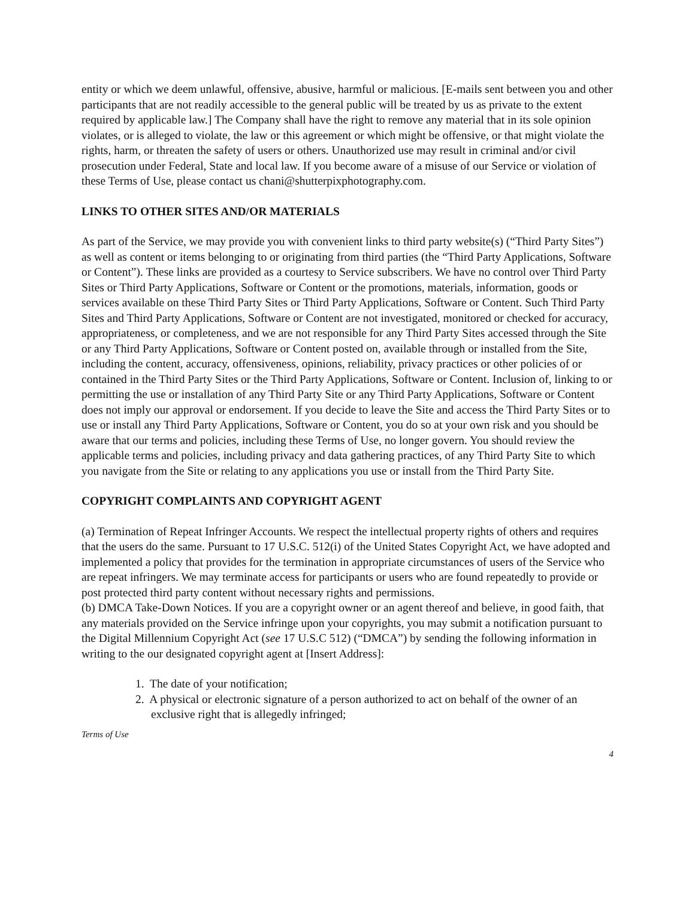entity or which we deem unlawful, offensive, abusive, harmful or malicious. [E-mails sent between you and other participants that are not readily accessible to the general public will be treated by us as private to the extent required by applicable law.] The Company shall have the right to remove any material that in its sole opinion violates, or is alleged to violate, the law or this agreement or which might be offensive, or that might violate the rights, harm, or threaten the safety of users or others. Unauthorized use may result in criminal and/or civil prosecution under Federal, State and local law. If you become aware of a misuse of our Service or violation of these Terms of Use, please contact us chani@shutterpixphotography.com.
LINKS TO OTHER SITES AND/OR MATERIALS
As part of the Service, we may provide you with convenient links to third party website(s) (“Third Party Sites”) as well as content or items belonging to or originating from third parties (the “Third Party Applications, Software or Content”). These links are provided as a courtesy to Service subscribers. We have no control over Third Party Sites or Third Party Applications, Software or Content or the promotions, materials, information, goods or services available on these Third Party Sites or Third Party Applications, Software or Content. Such Third Party Sites and Third Party Applications, Software or Content are not investigated, monitored or checked for accuracy, appropriateness, or completeness, and we are not responsible for any Third Party Sites accessed through the Site or any Third Party Applications, Software or Content posted on, available through or installed from the Site, including the content, accuracy, offensiveness, opinions, reliability, privacy practices or other policies of or contained in the Third Party Sites or the Third Party Applications, Software or Content. Inclusion of, linking to or permitting the use or installation of any Third Party Site or any Third Party Applications, Software or Content does not imply our approval or endorsement. If you decide to leave the Site and access the Third Party Sites or to use or install any Third Party Applications, Software or Content, you do so at your own risk and you should be aware that our terms and policies, including these Terms of Use, no longer govern. You should review the applicable terms and policies, including privacy and data gathering practices, of any Third Party Site to which you navigate from the Site or relating to any applications you use or install from the Third Party Site.
COPYRIGHT COMPLAINTS AND COPYRIGHT AGENT
(a) Termination of Repeat Infringer Accounts. We respect the intellectual property rights of others and requires that the users do the same. Pursuant to 17 U.S.C. 512(i) of the United States Copyright Act, we have adopted and implemented a policy that provides for the termination in appropriate circumstances of users of the Service who are repeat infringers. We may terminate access for participants or users who are found repeatedly to provide or post protected third party content without necessary rights and permissions.
(b) DMCA Take-Down Notices. If you are a copyright owner or an agent thereof and believe, in good faith, that any materials provided on the Service infringe upon your copyrights, you may submit a notification pursuant to the Digital Millennium Copyright Act (see 17 U.S.C 512) (“DMCA”) by sending the following information in writing to the our designated copyright agent at [Insert Address]:
1. The date of your notification;
2. A physical or electronic signature of a person authorized to act on behalf of the owner of an exclusive right that is allegedly infringed;
Terms of Use
4